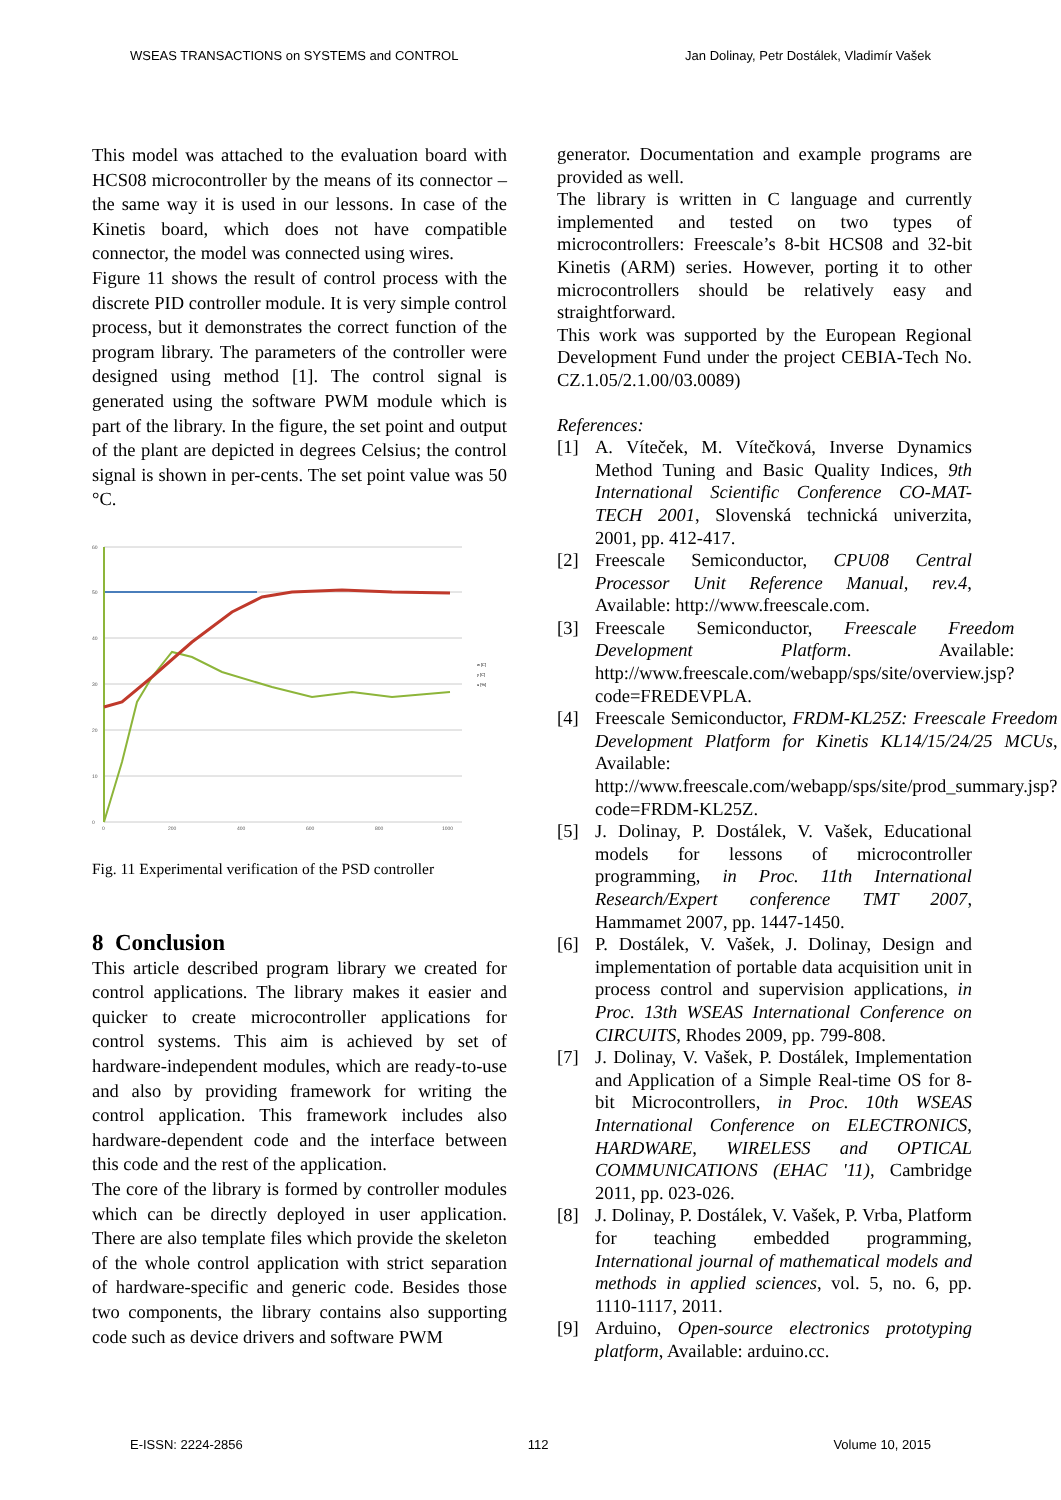WSEAS TRANSACTIONS on SYSTEMS and CONTROL Jan Dolinay, Petr Dostálek, Vladimír Vašek
This model was attached to the evaluation board with HCS08 microcontroller by the means of its connector – the same way it is used in our lessons. In case of the Kinetis board, which does not have compatible connector, the model was connected using wires.
Figure 11 shows the result of control process with the discrete PID controller module. It is very simple control process, but it demonstrates the correct function of the program library. The parameters of the controller were designed using method [1]. The control signal is generated using the software PWM module which is part of the library. In the figure, the set point and output of the plant are depicted in degrees Celsius; the control signal is shown in per-cents. The set point value was 50 °C.
60
50
40
30
20
10
0
0
200
400
600
800
1000
w [C]
y [C]
u [%]
Fig. 11 Experimental verification of the PSD controller
8 Conclusion
This article described program library we created for control applications. The library makes it easier and quicker to create microcontroller applications for control systems. This aim is achieved by set of hardware-independent modules, which are ready-to-use and also by providing framework for writing the control application. This framework includes also hardware-dependent code and the interface between this code and the rest of the application.
The core of the library is formed by controller modules which can be directly deployed in user application. There are also template files which provide the skeleton of the whole control application with strict separation of hardware-specific and generic code. Besides those two components, the library contains also supporting code such as device drivers and software PWM
generator. Documentation and example programs are provided as well.
The library is written in C language and currently implemented and tested on two types of microcontrollers: Freescale’s 8-bit HCS08 and 32-bit Kinetis (ARM) series. However, porting it to other microcontrollers should be relatively easy and straightforward.
This work was supported by the European Regional Development Fund under the project CEBIA-Tech No. CZ.1.05/2.1.00/03.0089)
References:
[1] A. Víteček, M. Vítečková, Inverse Dynamics Method Tuning and Basic Quality Indices, 9th International Scientific Conference CO-MAT-TECH 2001, Slovenská technická univerzita, 2001, pp. 412-417.
[2] Freescale Semiconductor, CPU08 Central Processor Unit Reference Manual, rev.4, Available: http://www.freescale.com.
[3] Freescale Semiconductor, Freescale Freedom Development Platform. Available: http://www.freescale.com/webapp/sps/site/overview.jsp?code=FREDEVPLA.
[4] Freescale Semiconductor, FRDM-KL25Z: Freescale Freedom Development Platform for Kinetis KL14/15/24/25 MCUs, Available: http://www.freescale.com/webapp/sps/site/prod_summary.jsp?code=FRDM-KL25Z.
[5] J. Dolinay, P. Dostálek, V. Vašek, Educational models for lessons of microcontroller programming, in Proc. 11th International Research/Expert conference TMT 2007, Hammamet 2007, pp. 1447-1450.
[6] P. Dostálek, V. Vašek, J. Dolinay, Design and implementation of portable data acquisition unit in process control and supervision applications, in Proc. 13th WSEAS International Conference on CIRCUITS, Rhodes 2009, pp. 799-808.
[7] J. Dolinay, V. Vašek, P. Dostálek, Implementation and Application of a Simple Real-time OS for 8-bit Microcontrollers, in Proc. 10th WSEAS International Conference on ELECTRONICS, HARDWARE, WIRELESS and OPTICAL COMMUNICATIONS (EHAC '11), Cambridge 2011, pp. 023-026.
[8] J. Dolinay, P. Dostálek, V. Vašek, P. Vrba, Platform for teaching embedded programming, International journal of mathematical models and methods in applied sciences, vol. 5, no. 6, pp. 1110-1117, 2011.
[9] Arduino, Open-source electronics prototyping platform, Available: arduino.cc.
E-ISSN: 2224-2856 112 Volume 10, 2015